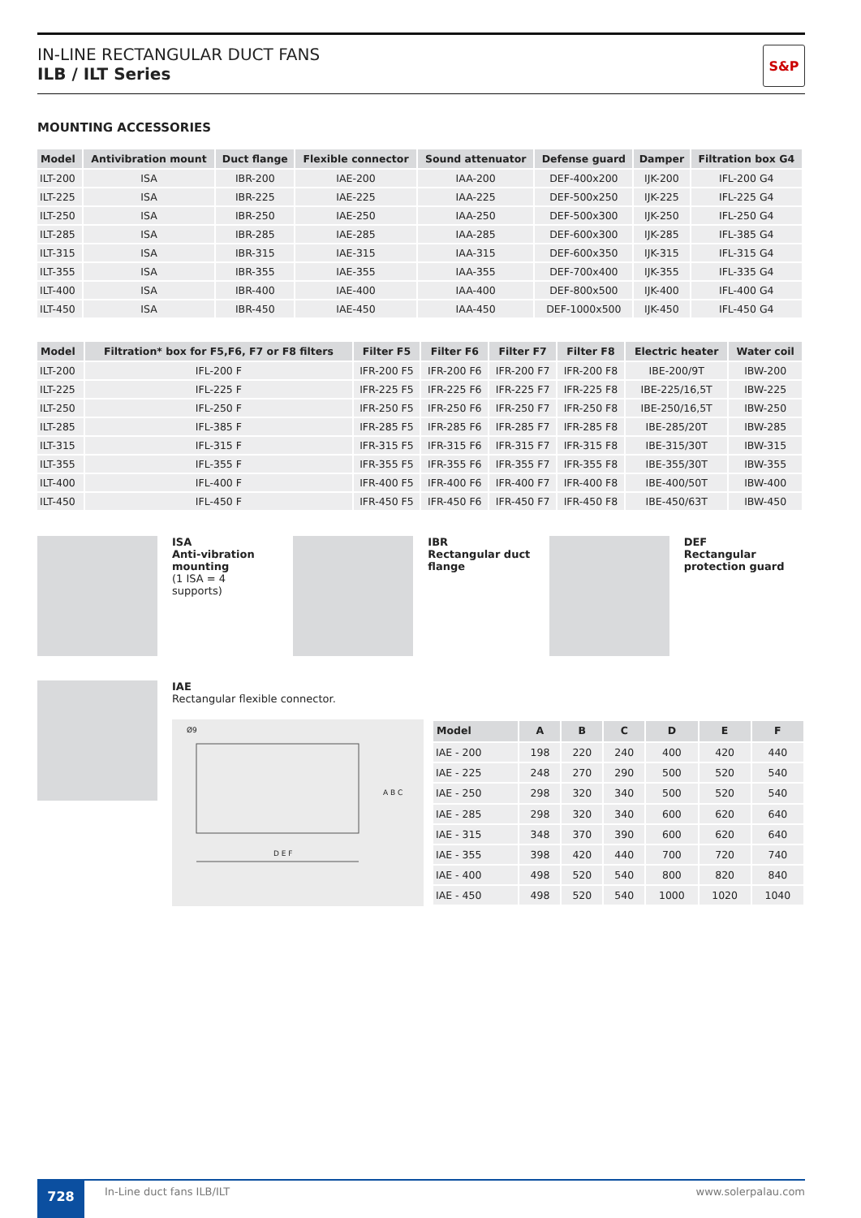IN-LINE RECTANGULAR DUCT FANS
ILB / ILT Series
S&P
MOUNTING ACCESSORIES
| Model | Antivibration mount | Duct flange | Flexible connector | Sound attenuator | Defense guard | Damper | Filtration box G4 |
| --- | --- | --- | --- | --- | --- | --- | --- |
| ILT-200 | ISA | IBR-200 | IAE-200 | IAA-200 | DEF-400x200 | IJK-200 | IFL-200 G4 |
| ILT-225 | ISA | IBR-225 | IAE-225 | IAA-225 | DEF-500x250 | IJK-225 | IFL-225 G4 |
| ILT-250 | ISA | IBR-250 | IAE-250 | IAA-250 | DEF-500x300 | IJK-250 | IFL-250 G4 |
| ILT-285 | ISA | IBR-285 | IAE-285 | IAA-285 | DEF-600x300 | IJK-285 | IFL-385 G4 |
| ILT-315 | ISA | IBR-315 | IAE-315 | IAA-315 | DEF-600x350 | IJK-315 | IFL-315 G4 |
| ILT-355 | ISA | IBR-355 | IAE-355 | IAA-355 | DEF-700x400 | IJK-355 | IFL-335 G4 |
| ILT-400 | ISA | IBR-400 | IAE-400 | IAA-400 | DEF-800x500 | IJK-400 | IFL-400 G4 |
| ILT-450 | ISA | IBR-450 | IAE-450 | IAA-450 | DEF-1000x500 | IJK-450 | IFL-450 G4 |
| Model | Filtration* box for F5,F6, F7 or F8 filters | Filter F5 | Filter F6 | Filter F7 | Filter F8 | Electric heater | Water coil |
| --- | --- | --- | --- | --- | --- | --- | --- |
| ILT-200 | IFL-200 F | IFR-200 F5 | IFR-200 F6 | IFR-200 F7 | IFR-200 F8 | IBE-200/9T | IBW-200 |
| ILT-225 | IFL-225 F | IFR-225 F5 | IFR-225 F6 | IFR-225 F7 | IFR-225 F8 | IBE-225/16,5T | IBW-225 |
| ILT-250 | IFL-250 F | IFR-250 F5 | IFR-250 F6 | IFR-250 F7 | IFR-250 F8 | IBE-250/16,5T | IBW-250 |
| ILT-285 | IFL-385 F | IFR-285 F5 | IFR-285 F6 | IFR-285 F7 | IFR-285 F8 | IBE-285/20T | IBW-285 |
| ILT-315 | IFL-315 F | IFR-315 F5 | IFR-315 F6 | IFR-315 F7 | IFR-315 F8 | IBE-315/30T | IBW-315 |
| ILT-355 | IFL-355 F | IFR-355 F5 | IFR-355 F6 | IFR-355 F7 | IFR-355 F8 | IBE-355/30T | IBW-355 |
| ILT-400 | IFL-400 F | IFR-400 F5 | IFR-400 F6 | IFR-400 F7 | IFR-400 F8 | IBE-400/50T | IBW-400 |
| ILT-450 | IFL-450 F | IFR-450 F5 | IFR-450 F6 | IFR-450 F7 | IFR-450 F8 | IBE-450/63T | IBW-450 |
ISA
Anti-vibration mounting
(1 ISA = 4 supports)
IBR
Rectangular duct flange
DEF
Rectangular protection guard
IAE
Rectangular flexible connector.
Ø9
A B C
D E F
| Model | A | B | C | D | E | F |
| --- | --- | --- | --- | --- | --- | --- |
| IAE - 200 | 198 | 220 | 240 | 400 | 420 | 440 |
| IAE - 225 | 248 | 270 | 290 | 500 | 520 | 540 |
| IAE - 250 | 298 | 320 | 340 | 500 | 520 | 540 |
| IAE - 285 | 298 | 320 | 340 | 600 | 620 | 640 |
| IAE - 315 | 348 | 370 | 390 | 600 | 620 | 640 |
| IAE - 355 | 398 | 420 | 440 | 700 | 720 | 740 |
| IAE - 400 | 498 | 520 | 540 | 800 | 820 | 840 |
| IAE - 450 | 498 | 520 | 540 | 1000 | 1020 | 1040 |
728
In-Line duct fans ILB/ILT www.solerpalau.com